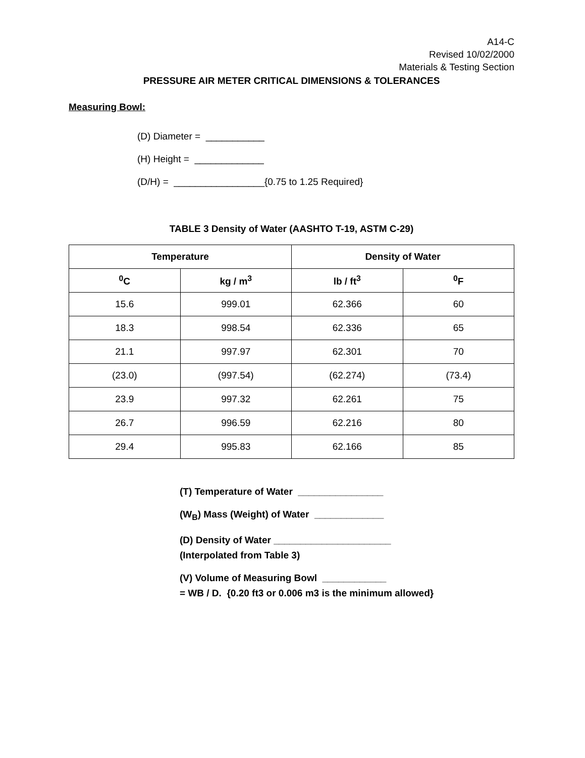A14-C
Revised 10/02/2000
Materials & Testing Section
PRESSURE AIR METER CRITICAL DIMENSIONS & TOLERANCES
Measuring Bowl:
(D) Diameter = ___________
(H) Height = _____________
(D/H) = _________________{0.75 to 1.25 Required}
TABLE 3 Density of Water (AASHTO T-19, ASTM C-29)
| Temperature | | Density of Water | |
| --- | --- | --- | --- |
| <sup>0</sup> C | kg / m<sup>3</sup> | lb / ft<sup>3</sup> | <sup>0</sup> F |
| 15.6 | 999.01 | 62.366 | 60 |
| 18.3 | 998.54 | 62.336 | 65 |
| 21.1 | 997.97 | 62.301 | 70 |
| (23.0) | (997.54) | (62.274) | (73.4) |
| 23.9 | 997.32 | 62.261 | 75 |
| 26.7 | 996.59 | 62.216 | 80 |
| 29.4 | 995.83 | 62.166 | 85 |
(T) Temperature of Water ________________
(W<sub>B</sub>) Mass (Weight) of Water _____________
(D) Density of Water ______________________
(Interpolated from Table 3)
(V) Volume of Measuring Bowl ____________
= WB / D. {0.20 ft3 or 0.006 m3 is the minimum allowed}